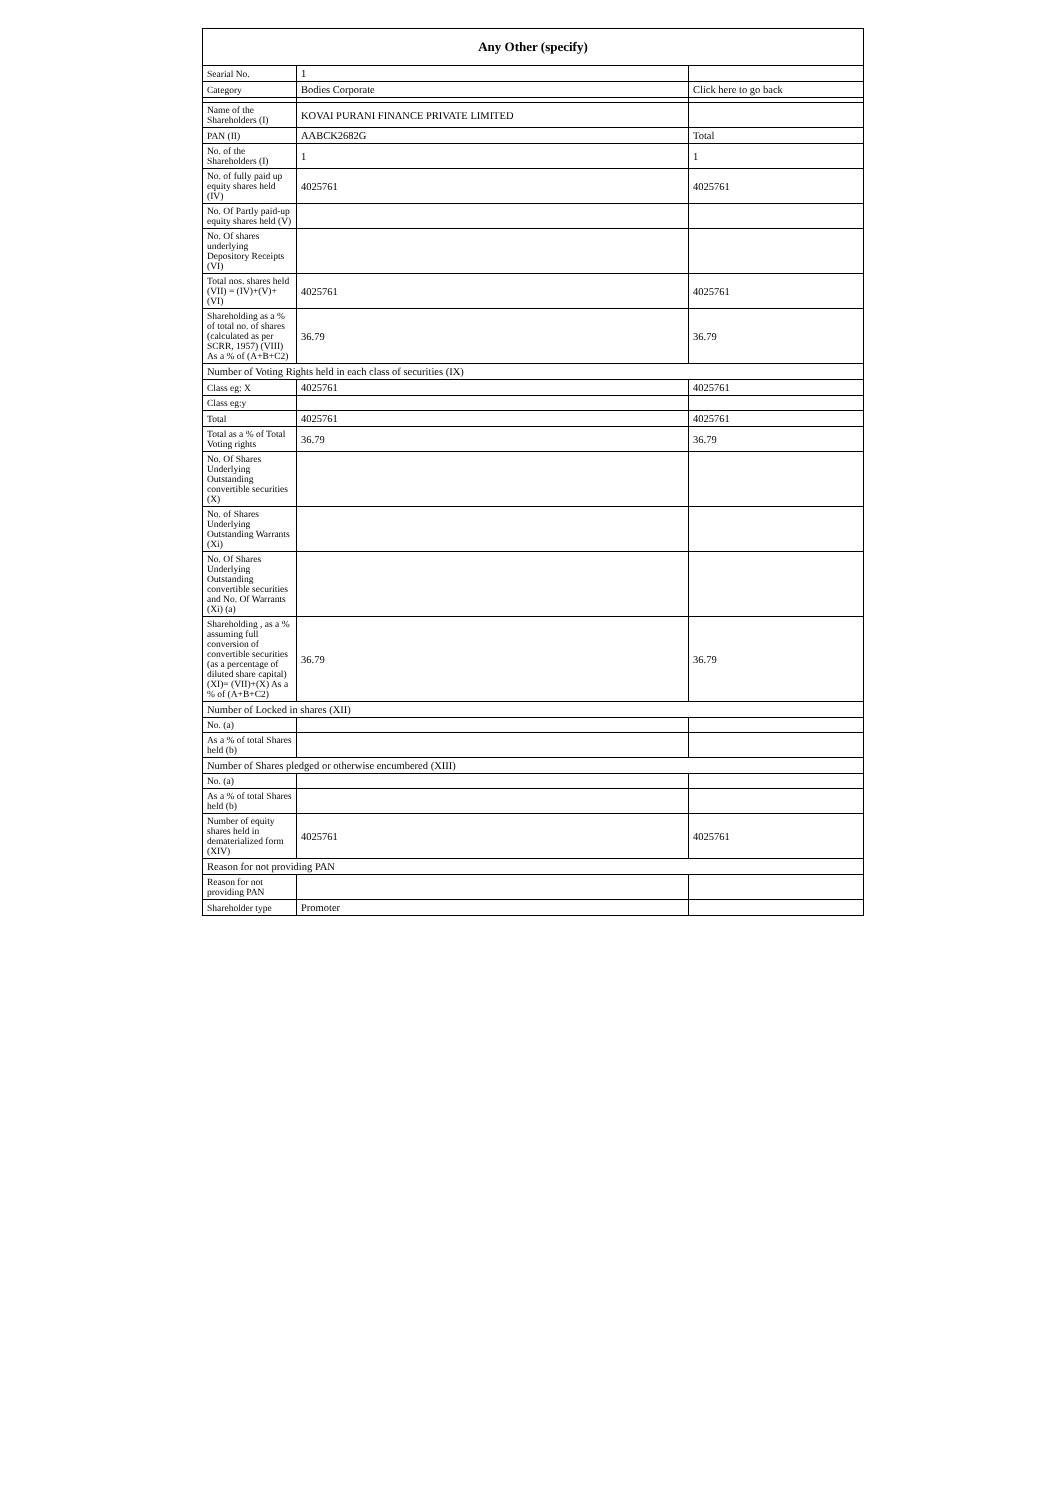| Any Other (specify) | | |
| --- | --- | --- |
| Searial No. | 1 | |
| Category | Bodies Corporate | Click here to go back |
| Name of the Shareholders (I) | KOVAI PURANI FINANCE PRIVATE LIMITED | |
| PAN (II) | AABCK2682G | Total |
| No. of the Shareholders (I) | 1 | 1 |
| No. of fully paid up equity shares held (IV) | 4025761 | 4025761 |
| No. Of Partly paid-up equity shares held (V) | | |
| No. Of shares underlying Depository Receipts (VI) | | |
| Total nos. shares held (VII) = (IV)+(V)+ (VI) | 4025761 | 4025761 |
| Shareholding as a % of total no. of shares (calculated as per SCRR, 1957) (VIII) As a % of (A+B+C2) | 36.79 | 36.79 |
| Number of Voting Rights held in each class of securities (IX) | | |
| Class eg: X | 4025761 | 4025761 |
| Class eg:y | | |
| Total | 4025761 | 4025761 |
| Total as a % of Total Voting rights | 36.79 | 36.79 |
| No. Of Shares Underlying Outstanding convertible securities (X) | | |
| No. of Shares Underlying Outstanding Warrants (Xi) | | |
| No. Of Shares Underlying Outstanding convertible securities and No. Of Warrants (Xi) (a) | | |
| Shareholding , as a % assuming full conversion of convertible securities (as a percentage of diluted share capital) (XI)= (VII)+(X) As a % of (A+B+C2) | 36.79 | 36.79 |
| Number of Locked in shares (XII) | | |
| No. (a) | | |
| As a % of total Shares held (b) | | |
| Number of Shares pledged or otherwise encumbered (XIII) | | |
| No. (a) | | |
| As a % of total Shares held (b) | | |
| Number of equity shares held in dematerialized form (XIV) | 4025761 | 4025761 |
| Reason for not providing PAN | | |
| Reason for not providing PAN | | |
| Shareholder type | Promoter | |